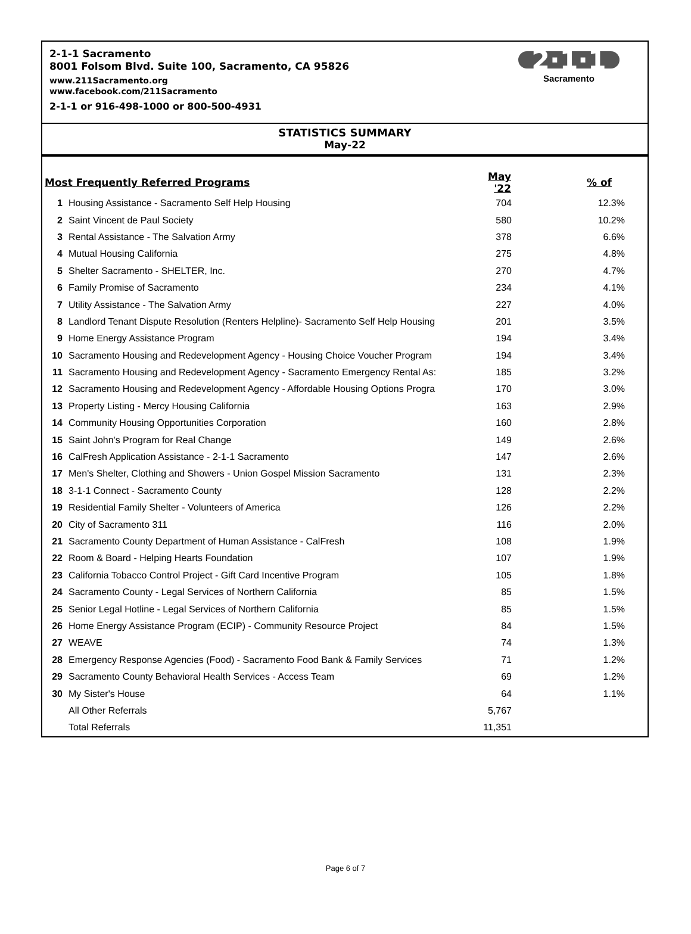2-1-1 Sacramento
8001 Folsom Blvd. Suite 100, Sacramento, CA 95826
www.211Sacramento.org
www.facebook.com/211Sacramento
2-1-1 or 916-498-1000 or 800-500-4931
2·1·1
Sacramento
STATISTICS SUMMARY
May-22
| Most Frequently Referred Programs | | May '22 | % of |
| --- | --- | --- | --- |
| 1 | Housing Assistance - Sacramento Self Help Housing | 704 | 12.3% |
| 2 | Saint Vincent de Paul Society | 580 | 10.2% |
| 3 | Rental Assistance - The Salvation Army | 378 | 6.6% |
| 4 | Mutual Housing California | 275 | 4.8% |
| 5 | Shelter Sacramento - SHELTER, Inc. | 270 | 4.7% |
| 6 | Family Promise of Sacramento | 234 | 4.1% |
| 7 | Utility Assistance - The Salvation Army | 227 | 4.0% |
| 8 | Landlord Tenant Dispute Resolution (Renters Helpline)- Sacramento Self Help Housing | 201 | 3.5% |
| 9 | Home Energy Assistance Program | 194 | 3.4% |
| 10 | Sacramento Housing and Redevelopment Agency - Housing Choice Voucher Program | 194 | 3.4% |
| 11 | Sacramento Housing and Redevelopment Agency - Sacramento Emergency Rental As: | 185 | 3.2% |
| 12 | Sacramento Housing and Redevelopment Agency - Affordable Housing Options Progra | 170 | 3.0% |
| 13 | Property Listing - Mercy Housing California | 163 | 2.9% |
| 14 | Community Housing Opportunities Corporation | 160 | 2.8% |
| 15 | Saint John's Program for Real Change | 149 | 2.6% |
| 16 | CalFresh Application Assistance - 2-1-1 Sacramento | 147 | 2.6% |
| 17 | Men's Shelter, Clothing and Showers - Union Gospel Mission Sacramento | 131 | 2.3% |
| 18 | 3-1-1 Connect - Sacramento County | 128 | 2.2% |
| 19 | Residential Family Shelter - Volunteers of America | 126 | 2.2% |
| 20 | City of Sacramento 311 | 116 | 2.0% |
| 21 | Sacramento County Department of Human Assistance - CalFresh | 108 | 1.9% |
| 22 | Room & Board - Helping Hearts Foundation | 107 | 1.9% |
| 23 | California Tobacco Control Project - Gift Card Incentive Program | 105 | 1.8% |
| 24 | Sacramento County - Legal Services of Northern California | 85 | 1.5% |
| 25 | Senior Legal Hotline - Legal Services of Northern California | 85 | 1.5% |
| 26 | Home Energy Assistance Program (ECIP) - Community Resource Project | 84 | 1.5% |
| 27 | WEAVE | 74 | 1.3% |
| 28 | Emergency Response Agencies (Food) - Sacramento Food Bank & Family Services | 71 | 1.2% |
| 29 | Sacramento County Behavioral Health Services - Access Team | 69 | 1.2% |
| 30 | My Sister's House | 64 | 1.1% |
| | All Other Referrals | 5,767 | |
| | Total Referrals | 11,351 | |
Page 6 of 7